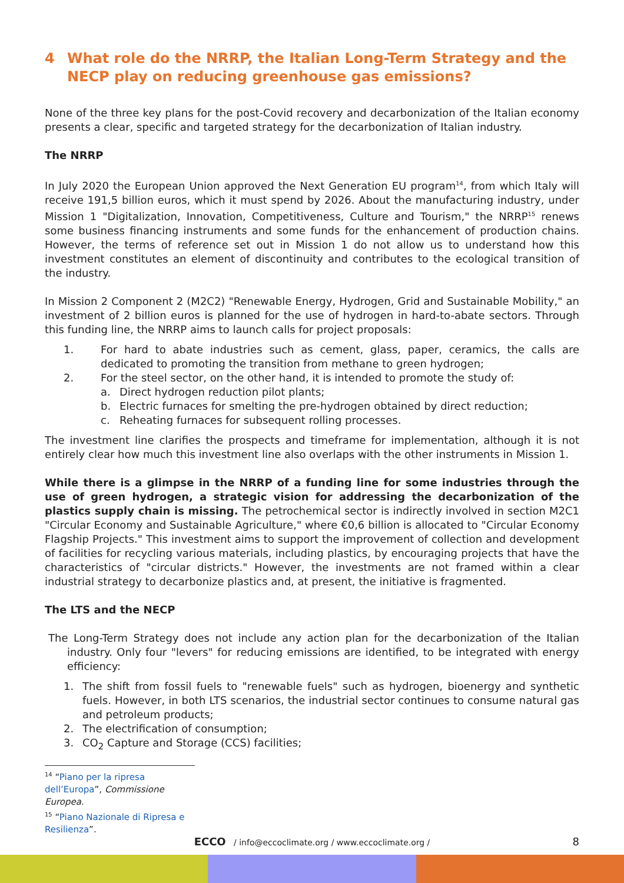4 What role do the NRRP, the Italian Long-Term Strategy and the NECP play on reducing greenhouse gas emissions?
None of the three key plans for the post-Covid recovery and decarbonization of the Italian economy presents a clear, specific and targeted strategy for the decarbonization of Italian industry.
The NRRP
In July 2020 the European Union approved the Next Generation EU program<sup>14</sup>, from which Italy will receive 191,5 billion euros, which it must spend by 2026. About the manufacturing industry, under Mission 1 "Digitalization, Innovation, Competitiveness, Culture and Tourism," the NRRP<sup>15</sup> renews some business financing instruments and some funds for the enhancement of production chains. However, the terms of reference set out in Mission 1 do not allow us to understand how this investment constitutes an element of discontinuity and contributes to the ecological transition of the industry.
In Mission 2 Component 2 (M2C2) "Renewable Energy, Hydrogen, Grid and Sustainable Mobility," an investment of 2 billion euros is planned for the use of hydrogen in hard-to-abate sectors. Through this funding line, the NRRP aims to launch calls for project proposals:
1. For hard to abate industries such as cement, glass, paper, ceramics, the calls are dedicated to promoting the transition from methane to green hydrogen;
2. For the steel sector, on the other hand, it is intended to promote the study of:
a. Direct hydrogen reduction pilot plants;
b. Electric furnaces for smelting the pre-hydrogen obtained by direct reduction;
c. Reheating furnaces for subsequent rolling processes.
The investment line clarifies the prospects and timeframe for implementation, although it is not entirely clear how much this investment line also overlaps with the other instruments in Mission 1.
While there is a glimpse in the NRRP of a funding line for some industries through the use of green hydrogen, a strategic vision for addressing the decarbonization of the plastics supply chain is missing. The petrochemical sector is indirectly involved in section M2C1 "Circular Economy and Sustainable Agriculture," where €0,6 billion is allocated to "Circular Economy Flagship Projects." This investment aims to support the improvement of collection and development of facilities for recycling various materials, including plastics, by encouraging projects that have the characteristics of "circular districts." However, the investments are not framed within a clear industrial strategy to decarbonize plastics and, at present, the initiative is fragmented.
The LTS and the NECP
The Long-Term Strategy does not include any action plan for the decarbonization of the Italian industry. Only four "levers" for reducing emissions are identified, to be integrated with energy efficiency:
1. The shift from fossil fuels to "renewable fuels" such as hydrogen, bioenergy and synthetic fuels. However, in both LTS scenarios, the industrial sector continues to consume natural gas and petroleum products;
2. The electrification of consumption;
3. CO<sub>2</sub> Capture and Storage (CCS) facilities;
<sup>14</sup> “Piano per la ripresa dell’Europa”, Commissione Europea.
<sup>15</sup> “Piano Nazionale di Ripresa e Resilienza”.
ECCO / info@eccoclimate.org / www.eccoclimate.org / 8